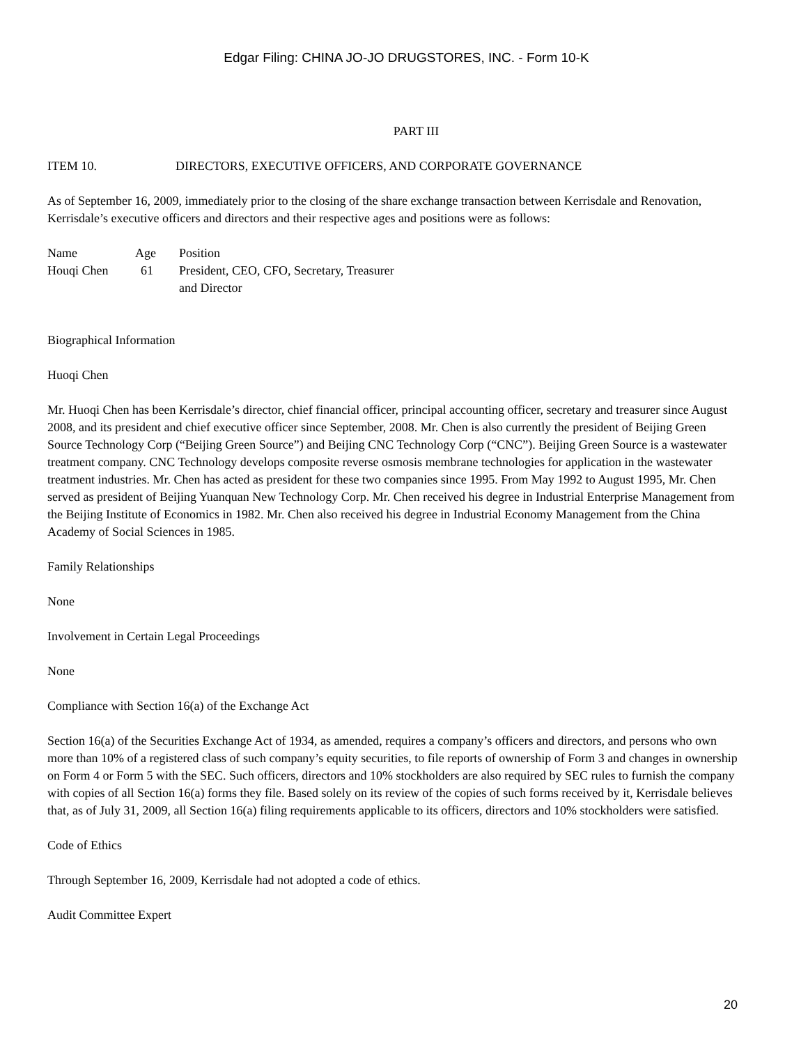Edgar Filing: CHINA JO-JO DRUGSTORES, INC. - Form 10-K
PART III
ITEM 10. DIRECTORS, EXECUTIVE OFFICERS, AND CORPORATE GOVERNANCE
As of September 16, 2009, immediately prior to the closing of the share exchange transaction between Kerrisdale and Renovation, Kerrisdale’s executive officers and directors and their respective ages and positions were as follows:
| Name | Age | Position |
| --- | --- | --- |
| Houqi Chen | 61 | President, CEO, CFO, Secretary, Treasurer and Director |
Biographical Information
Huoqi Chen
Mr. Huoqi Chen has been Kerrisdale’s director, chief financial officer, principal accounting officer, secretary and treasurer since August 2008, and its president and chief executive officer since September, 2008. Mr. Chen is also currently the president of Beijing Green Source Technology Corp (“Beijing Green Source”) and Beijing CNC Technology Corp (“CNC”). Beijing Green Source is a wastewater treatment company. CNC Technology develops composite reverse osmosis membrane technologies for application in the wastewater treatment industries. Mr. Chen has acted as president for these two companies since 1995. From May 1992 to August 1995, Mr. Chen served as president of Beijing Yuanquan New Technology Corp. Mr. Chen received his degree in Industrial Enterprise Management from the Beijing Institute of Economics in 1982. Mr. Chen also received his degree in Industrial Economy Management from the China Academy of Social Sciences in 1985.
Family Relationships
None
Involvement in Certain Legal Proceedings
None
Compliance with Section 16(a) of the Exchange Act
Section 16(a) of the Securities Exchange Act of 1934, as amended, requires a company’s officers and directors, and persons who own more than 10% of a registered class of such company’s equity securities, to file reports of ownership of Form 3 and changes in ownership on Form 4 or Form 5 with the SEC. Such officers, directors and 10% stockholders are also required by SEC rules to furnish the company with copies of all Section 16(a) forms they file. Based solely on its review of the copies of such forms received by it, Kerrisdale believes that, as of July 31, 2009, all Section 16(a) filing requirements applicable to its officers, directors and 10% stockholders were satisfied.
Code of Ethics
Through September 16, 2009, Kerrisdale had not adopted a code of ethics.
Audit Committee Expert
20